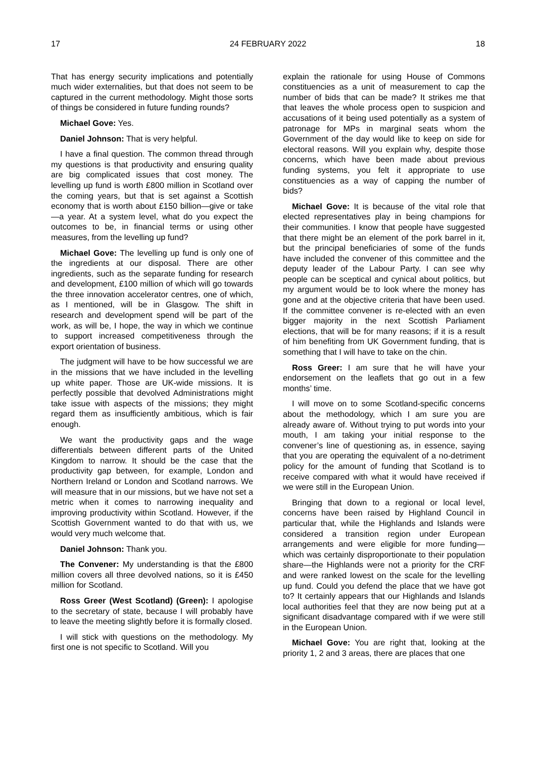17 24 FEBRUARY 2022 18
That has energy security implications and potentially much wider externalities, but that does not seem to be captured in the current methodology. Might those sorts of things be considered in future funding rounds?
Michael Gove: Yes.
Daniel Johnson: That is very helpful.
I have a final question. The common thread through my questions is that productivity and ensuring quality are big complicated issues that cost money. The levelling up fund is worth £800 million in Scotland over the coming years, but that is set against a Scottish economy that is worth about £150 billion—give or take—a year. At a system level, what do you expect the outcomes to be, in financial terms or using other measures, from the levelling up fund?
Michael Gove: The levelling up fund is only one of the ingredients at our disposal. There are other ingredients, such as the separate funding for research and development, £100 million of which will go towards the three innovation accelerator centres, one of which, as I mentioned, will be in Glasgow. The shift in research and development spend will be part of the work, as will be, I hope, the way in which we continue to support increased competitiveness through the export orientation of business.
The judgment will have to be how successful we are in the missions that we have included in the levelling up white paper. Those are UK-wide missions. It is perfectly possible that devolved Administrations might take issue with aspects of the missions; they might regard them as insufficiently ambitious, which is fair enough.
We want the productivity gaps and the wage differentials between different parts of the United Kingdom to narrow. It should be the case that the productivity gap between, for example, London and Northern Ireland or London and Scotland narrows. We will measure that in our missions, but we have not set a metric when it comes to narrowing inequality and improving productivity within Scotland. However, if the Scottish Government wanted to do that with us, we would very much welcome that.
Daniel Johnson: Thank you.
The Convener: My understanding is that the £800 million covers all three devolved nations, so it is £450 million for Scotland.
Ross Greer (West Scotland) (Green): I apologise to the secretary of state, because I will probably have to leave the meeting slightly before it is formally closed.
I will stick with questions on the methodology. My first one is not specific to Scotland. Will you
explain the rationale for using House of Commons constituencies as a unit of measurement to cap the number of bids that can be made? It strikes me that that leaves the whole process open to suspicion and accusations of it being used potentially as a system of patronage for MPs in marginal seats whom the Government of the day would like to keep on side for electoral reasons. Will you explain why, despite those concerns, which have been made about previous funding systems, you felt it appropriate to use constituencies as a way of capping the number of bids?
Michael Gove: It is because of the vital role that elected representatives play in being champions for their communities. I know that people have suggested that there might be an element of the pork barrel in it, but the principal beneficiaries of some of the funds have included the convener of this committee and the deputy leader of the Labour Party. I can see why people can be sceptical and cynical about politics, but my argument would be to look where the money has gone and at the objective criteria that have been used. If the committee convener is re-elected with an even bigger majority in the next Scottish Parliament elections, that will be for many reasons; if it is a result of him benefiting from UK Government funding, that is something that I will have to take on the chin.
Ross Greer: I am sure that he will have your endorsement on the leaflets that go out in a few months’ time.
I will move on to some Scotland-specific concerns about the methodology, which I am sure you are already aware of. Without trying to put words into your mouth, I am taking your initial response to the convener’s line of questioning as, in essence, saying that you are operating the equivalent of a no-detriment policy for the amount of funding that Scotland is to receive compared with what it would have received if we were still in the European Union.
Bringing that down to a regional or local level, concerns have been raised by Highland Council in particular that, while the Highlands and Islands were considered a transition region under European arrangements and were eligible for more funding—which was certainly disproportionate to their population share—the Highlands were not a priority for the CRF and were ranked lowest on the scale for the levelling up fund. Could you defend the place that we have got to? It certainly appears that our Highlands and Islands local authorities feel that they are now being put at a significant disadvantage compared with if we were still in the European Union.
Michael Gove: You are right that, looking at the priority 1, 2 and 3 areas, there are places that one